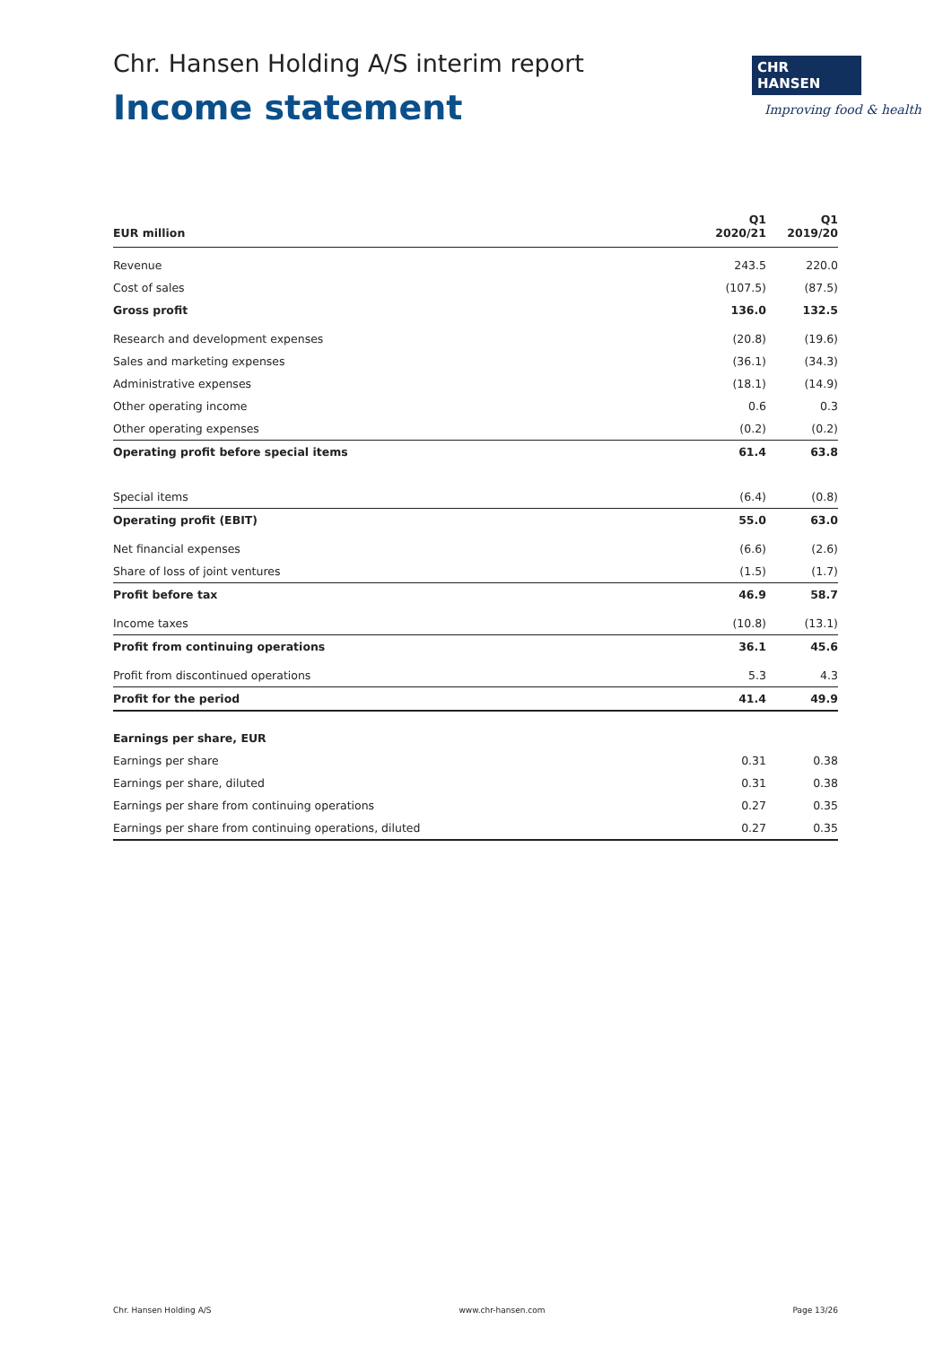Chr. Hansen Holding A/S interim report
Income statement
CHR HANSEN
Improving food & health
| EUR million | Q1 2020/21 | Q1 2019/20 |
| --- | --- | --- |
| Revenue | 243.5 | 220.0 |
| Cost of sales | (107.5) | (87.5) |
| Gross profit | 136.0 | 132.5 |
| Research and development expenses | (20.8) | (19.6) |
| Sales and marketing expenses | (36.1) | (34.3) |
| Administrative expenses | (18.1) | (14.9) |
| Other operating income | 0.6 | 0.3 |
| Other operating expenses | (0.2) | (0.2) |
| Operating profit before special items | 61.4 | 63.8 |
| Special items | (6.4) | (0.8) |
| Operating profit (EBIT) | 55.0 | 63.0 |
| Net financial expenses | (6.6) | (2.6) |
| Share of loss of joint ventures | (1.5) | (1.7) |
| Profit before tax | 46.9 | 58.7 |
| Income taxes | (10.8) | (13.1) |
| Profit from continuing operations | 36.1 | 45.6 |
| Profit from discontinued operations | 5.3 | 4.3 |
| Profit for the period | 41.4 | 49.9 |
| Earnings per share, EUR | | |
| Earnings per share | 0.31 | 0.38 |
| Earnings per share, diluted | 0.31 | 0.38 |
| Earnings per share from continuing operations | 0.27 | 0.35 |
| Earnings per share from continuing operations, diluted | 0.27 | 0.35 |
Chr. Hansen Holding A/S www.chr-hansen.com Page 13/26